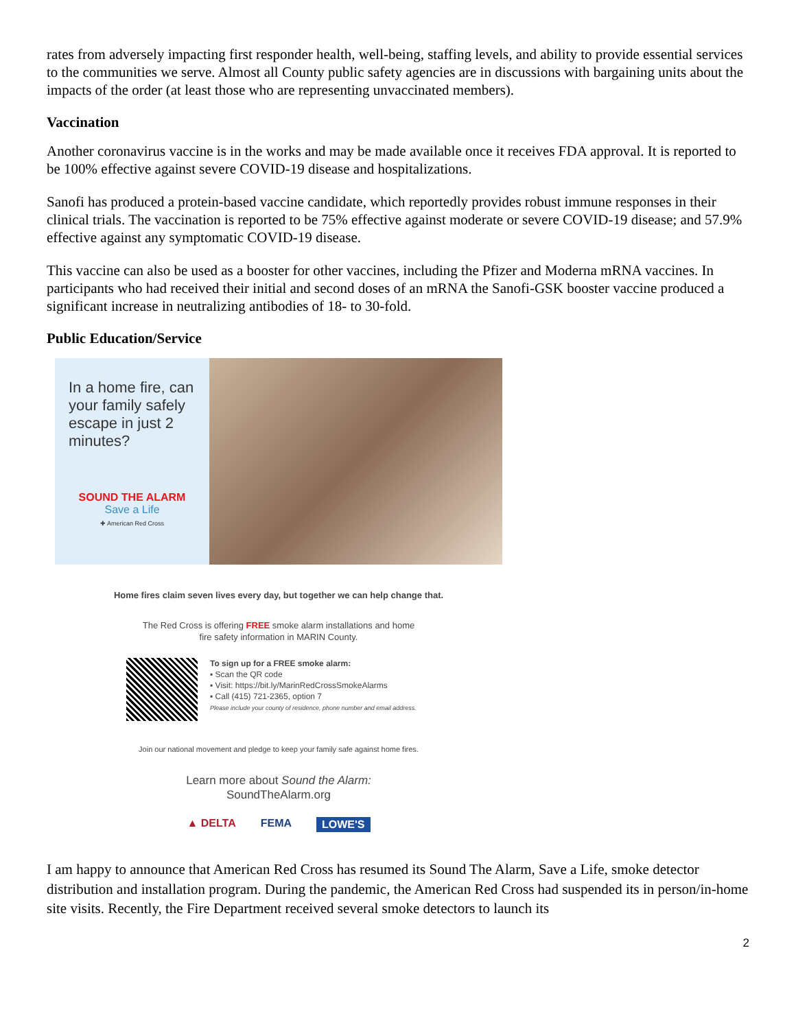rates from adversely impacting first responder health, well-being, staffing levels, and ability to provide essential services to the communities we serve. Almost all County public safety agencies are in discussions with bargaining units about the impacts of the order (at least those who are representing unvaccinated members).
Vaccination
Another coronavirus vaccine is in the works and may be made available once it receives FDA approval. It is reported to be 100% effective against severe COVID-19 disease and hospitalizations.
Sanofi has produced a protein-based vaccine candidate, which reportedly provides robust immune responses in their clinical trials. The vaccination is reported to be 75% effective against moderate or severe COVID-19 disease; and 57.9% effective against any symptomatic COVID-19 disease.
This vaccine can also be used as a booster for other vaccines, including the Pfizer and Moderna mRNA vaccines. In participants who had received their initial and second doses of an mRNA the Sanofi-GSK booster vaccine produced a significant increase in neutralizing antibodies of 18- to 30-fold.
Public Education/Service
In a home fire, can your family safely escape in just 2 minutes?
SOUND THE ALARM
Save a Life
✚ American Red Cross
Home fires claim seven lives every day, but together we can help change that.
The Red Cross is offering FREE smoke alarm installations and home
fire safety information in MARIN County.
To sign up for a FREE smoke alarm:
▪ Scan the QR code
▪ Visit: https://bit.ly/MarinRedCrossSmokeAlarms
▪ Call (415) 721-2365, option 7
Please include your county of residence, phone number and email address.
Join our national movement and pledge to keep your family safe against home fires.
Learn more about Sound the Alarm:
SoundTheAlarm.org
▲ DELTA FEMA LOWE'S
I am happy to announce that American Red Cross has resumed its Sound The Alarm, Save a Life, smoke detector distribution and installation program. During the pandemic, the American Red Cross had suspended its in person/in-home site visits. Recently, the Fire Department received several smoke detectors to launch its
2